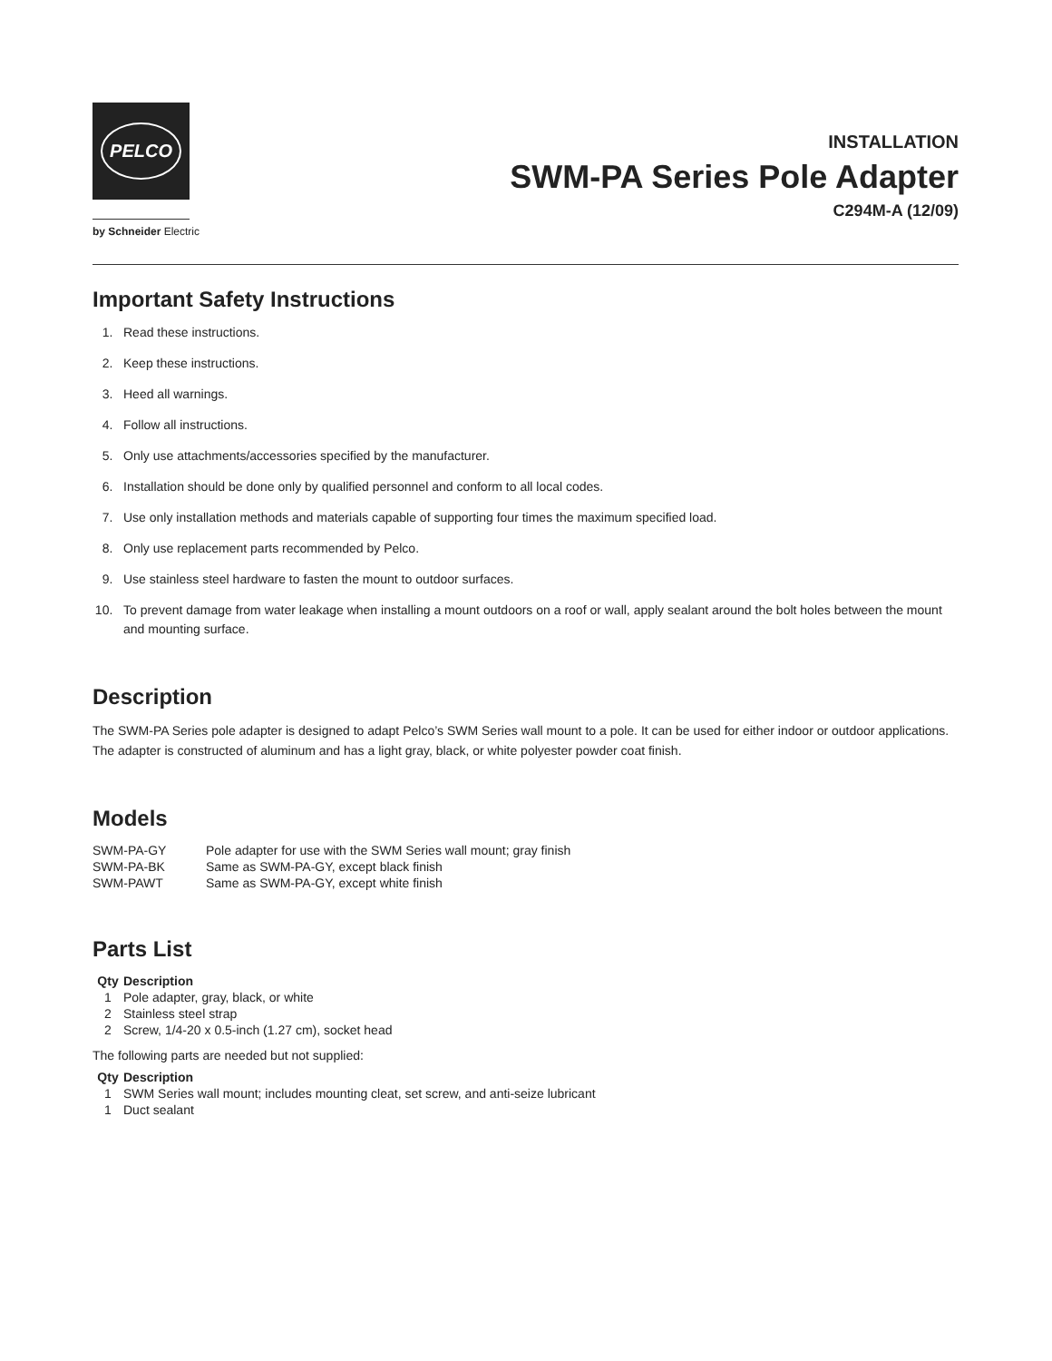PELCO
by Schneider Electric
INSTALLATION
SWM-PA Series Pole Adapter
C294M-A (12/09)
Important Safety Instructions
1. Read these instructions.
2. Keep these instructions.
3. Heed all warnings.
4. Follow all instructions.
5. Only use attachments/accessories specified by the manufacturer.
6. Installation should be done only by qualified personnel and conform to all local codes.
7. Use only installation methods and materials capable of supporting four times the maximum specified load.
8. Only use replacement parts recommended by Pelco.
9. Use stainless steel hardware to fasten the mount to outdoor surfaces.
10. To prevent damage from water leakage when installing a mount outdoors on a roof or wall, apply sealant around the bolt holes between the mount and mounting surface.
Description
The SWM-PA Series pole adapter is designed to adapt Pelco’s SWM Series wall mount to a pole. It can be used for either indoor or outdoor applications. The adapter is constructed of aluminum and has a light gray, black, or white polyester powder coat finish.
Models
| SWM-PA-GY | Pole adapter for use with the SWM Series wall mount; gray finish |
| SWM-PA-BK | Same as SWM-PA-GY, except black finish |
| SWM-PAWT | Same as SWM-PA-GY, except white finish |
Parts List
| Qty | Description |
| --- | --- |
| 1 | Pole adapter, gray, black, or white |
| 2 | Stainless steel strap |
| 2 | Screw, 1/4-20 x 0.5-inch (1.27 cm), socket head |
The following parts are needed but not supplied:
| Qty | Description |
| --- | --- |
| 1 | SWM Series wall mount; includes mounting cleat, set screw, and anti-seize lubricant |
| 1 | Duct sealant |